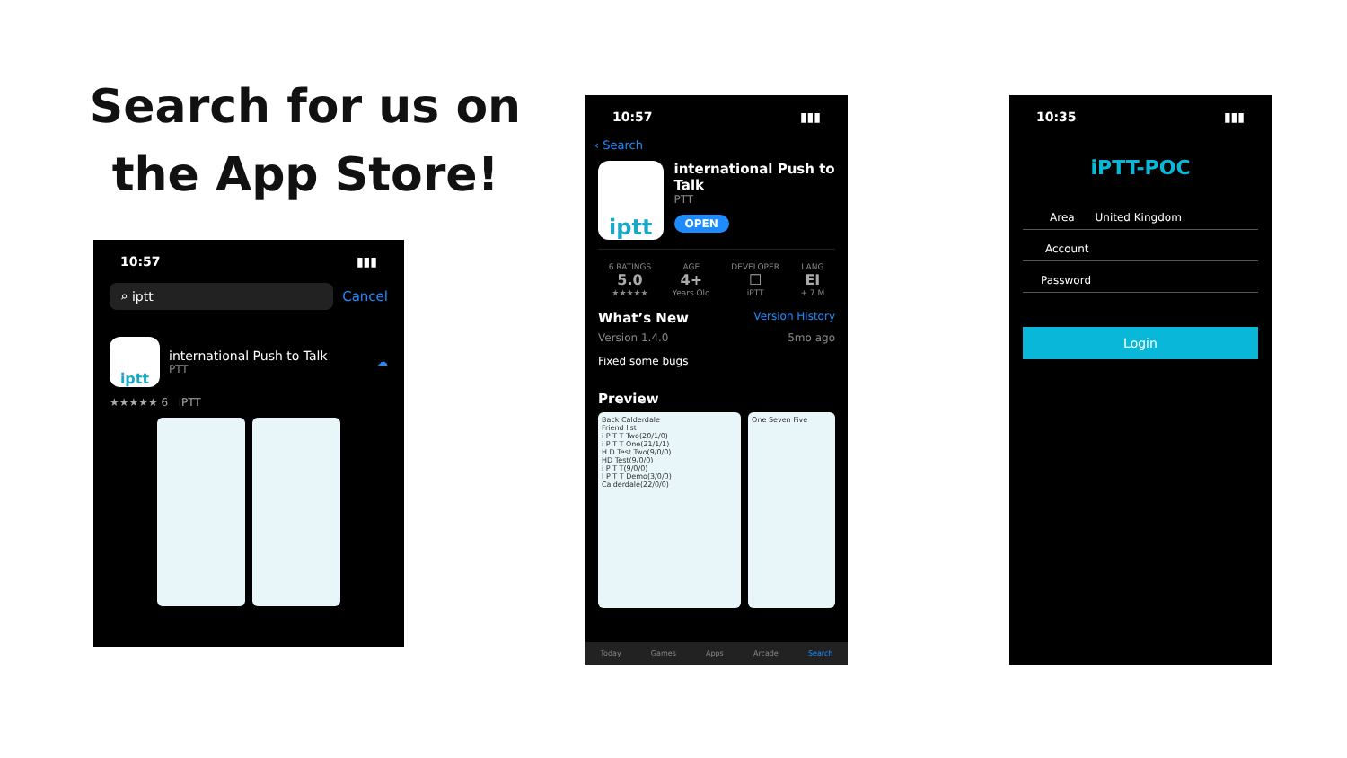Search for us on the App Store!
10:57 ▮▮▮
⌕ iptt
Cancel
iptt
international Push to Talk
PTT
☁
★★★★★ 6 iPTT
10:57 ▮▮▮
‹ Search
iptt
international Push to Talk
PTT
OPEN
6 RATINGS
5.0
★★★★★
AGE
4+
Years Old
DEVELOPER
☐
iPTT
LANG
EI
+ 7 M
What’s New Version History
Version 1.4.0 5mo ago
Fixed some bugs
Preview
Back Calderdale
Friend list
i P T T Two(20/1/0)
i P T T One(21/1/1)
H D Test Two(9/0/0)
HD Test(9/0/0)
i P T T(9/0/0)
I P T T Demo(3/0/0)
Calderdale(22/0/0)
One Seven Five
Today Games Apps Arcade Search
10:35 ▮▮▮
iPTT-POC
Area United Kingdom
Account
Password
Login